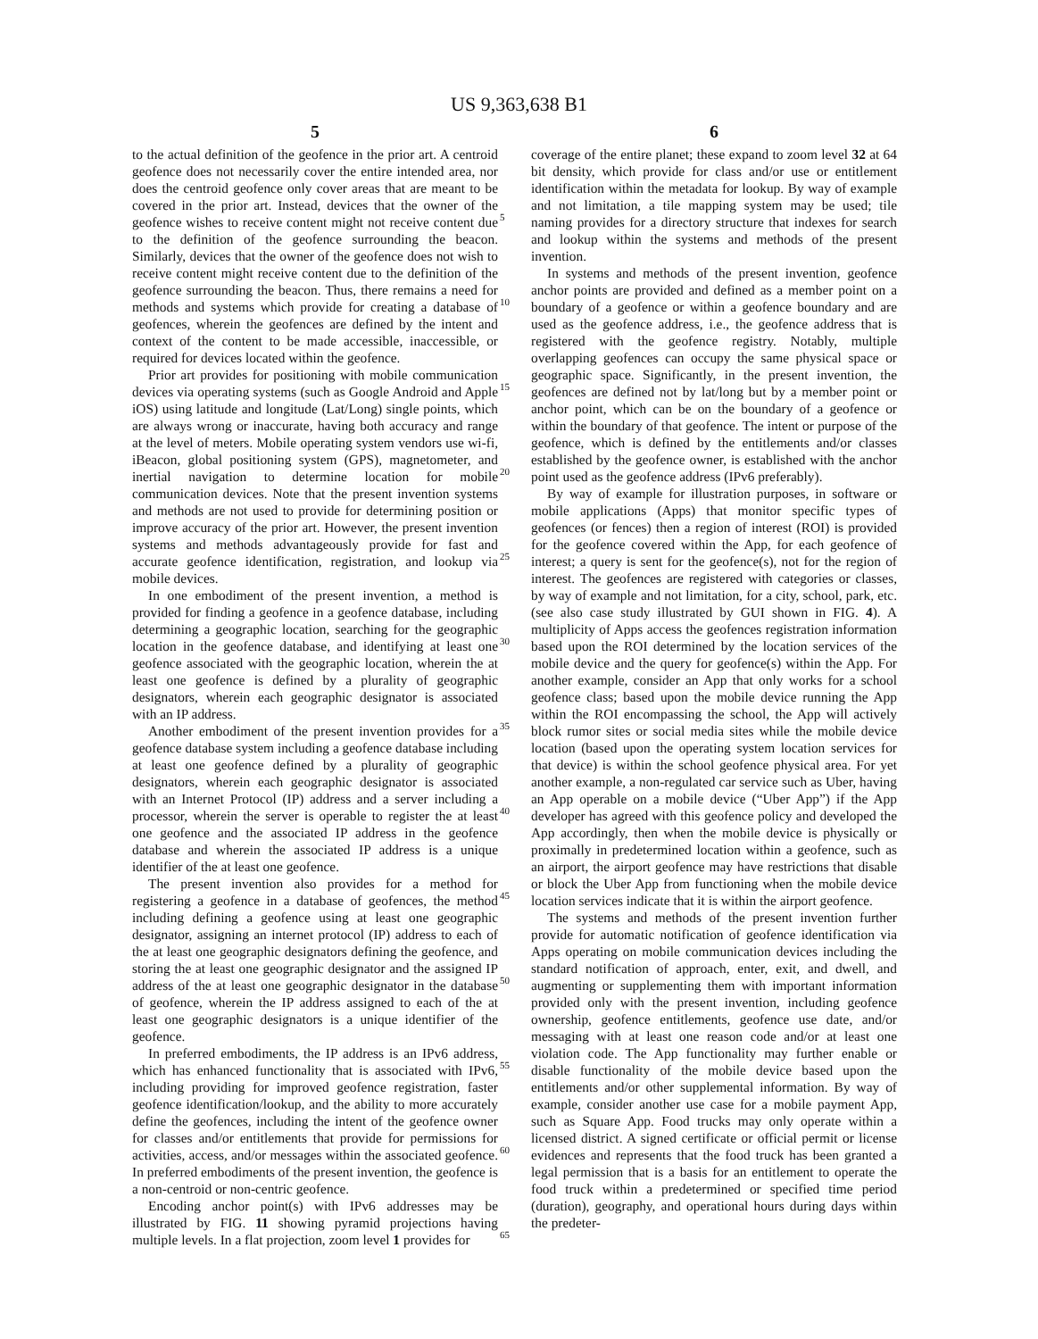US 9,363,638 B1
5
to the actual definition of the geofence in the prior art. A centroid geofence does not necessarily cover the entire intended area, nor does the centroid geofence only cover areas that are meant to be covered in the prior art. Instead, devices that the owner of the geofence wishes to receive content might not receive content due to the definition of the geofence surrounding the beacon. Similarly, devices that the owner of the geofence does not wish to receive content might receive content due to the definition of the geofence surrounding the beacon. Thus, there remains a need for methods and systems which provide for creating a database of geofences, wherein the geofences are defined by the intent and context of the content to be made accessible, inaccessible, or required for devices located within the geofence.
Prior art provides for positioning with mobile communication devices via operating systems (such as Google Android and Apple iOS) using latitude and longitude (Lat/Long) single points, which are always wrong or inaccurate, having both accuracy and range at the level of meters. Mobile operating system vendors use wi-fi, iBeacon, global positioning system (GPS), magnetometer, and inertial navigation to determine location for mobile communication devices. Note that the present invention systems and methods are not used to provide for determining position or improve accuracy of the prior art. However, the present invention systems and methods advantageously provide for fast and accurate geofence identification, registration, and lookup via mobile devices.
In one embodiment of the present invention, a method is provided for finding a geofence in a geofence database, including determining a geographic location, searching for the geographic location in the geofence database, and identifying at least one geofence associated with the geographic location, wherein the at least one geofence is defined by a plurality of geographic designators, wherein each geographic designator is associated with an IP address.
Another embodiment of the present invention provides for a geofence database system including a geofence database including at least one geofence defined by a plurality of geographic designators, wherein each geographic designator is associated with an Internet Protocol (IP) address and a server including a processor, wherein the server is operable to register the at least one geofence and the associated IP address in the geofence database and wherein the associated IP address is a unique identifier of the at least one geofence.
The present invention also provides for a method for registering a geofence in a database of geofences, the method including defining a geofence using at least one geographic designator, assigning an internet protocol (IP) address to each of the at least one geographic designators defining the geofence, and storing the at least one geographic designator and the assigned IP address of the at least one geographic designator in the database of geofence, wherein the IP address assigned to each of the at least one geographic designators is a unique identifier of the geofence.
In preferred embodiments, the IP address is an IPv6 address, which has enhanced functionality that is associated with IPv6, including providing for improved geofence registration, faster geofence identification/lookup, and the ability to more accurately define the geofences, including the intent of the geofence owner for classes and/or entitlements that provide for permissions for activities, access, and/or messages within the associated geofence. In preferred embodiments of the present invention, the geofence is a non-centroid or non-centric geofence.
Encoding anchor point(s) with IPv6 addresses may be illustrated by FIG. 11 showing pyramid projections having multiple levels. In a flat projection, zoom level 1 provides for
6
coverage of the entire planet; these expand to zoom level 32 at 64 bit density, which provide for class and/or use or entitlement identification within the metadata for lookup. By way of example and not limitation, a tile mapping system may be used; tile naming provides for a directory structure that indexes for search and lookup within the systems and methods of the present invention.
In systems and methods of the present invention, geofence anchor points are provided and defined as a member point on a boundary of a geofence or within a geofence boundary and are used as the geofence address, i.e., the geofence address that is registered with the geofence registry. Notably, multiple overlapping geofences can occupy the same physical space or geographic space. Significantly, in the present invention, the geofences are defined not by lat/long but by a member point or anchor point, which can be on the boundary of a geofence or within the boundary of that geofence. The intent or purpose of the geofence, which is defined by the entitlements and/or classes established by the geofence owner, is established with the anchor point used as the geofence address (IPv6 preferably).
By way of example for illustration purposes, in software or mobile applications (Apps) that monitor specific types of geofences (or fences) then a region of interest (ROI) is provided for the geofence covered within the App, for each geofence of interest; a query is sent for the geofence(s), not for the region of interest. The geofences are registered with categories or classes, by way of example and not limitation, for a city, school, park, etc. (see also case study illustrated by GUI shown in FIG. 4). A multiplicity of Apps access the geofences registration information based upon the ROI determined by the location services of the mobile device and the query for geofence(s) within the App. For another example, consider an App that only works for a school geofence class; based upon the mobile device running the App within the ROI encompassing the school, the App will actively block rumor sites or social media sites while the mobile device location (based upon the operating system location services for that device) is within the school geofence physical area. For yet another example, a non-regulated car service such as Uber, having an App operable on a mobile device (“Uber App”) if the App developer has agreed with this geofence policy and developed the App accordingly, then when the mobile device is physically or proximally in predetermined location within a geofence, such as an airport, the airport geofence may have restrictions that disable or block the Uber App from functioning when the mobile device location services indicate that it is within the airport geofence.
The systems and methods of the present invention further provide for automatic notification of geofence identification via Apps operating on mobile communication devices including the standard notification of approach, enter, exit, and dwell, and augmenting or supplementing them with important information provided only with the present invention, including geofence ownership, geofence entitlements, geofence use date, and/or messaging with at least one reason code and/or at least one violation code. The App functionality may further enable or disable functionality of the mobile device based upon the entitlements and/or other supplemental information. By way of example, consider another use case for a mobile payment App, such as Square App. Food trucks may only operate within a licensed district. A signed certificate or official permit or license evidences and represents that the food truck has been granted a legal permission that is a basis for an entitlement to operate the food truck within a predetermined or specified time period (duration), geography, and operational hours during days within the predeter-
5
10
15
20
25
30
35
40
45
50
55
60
65